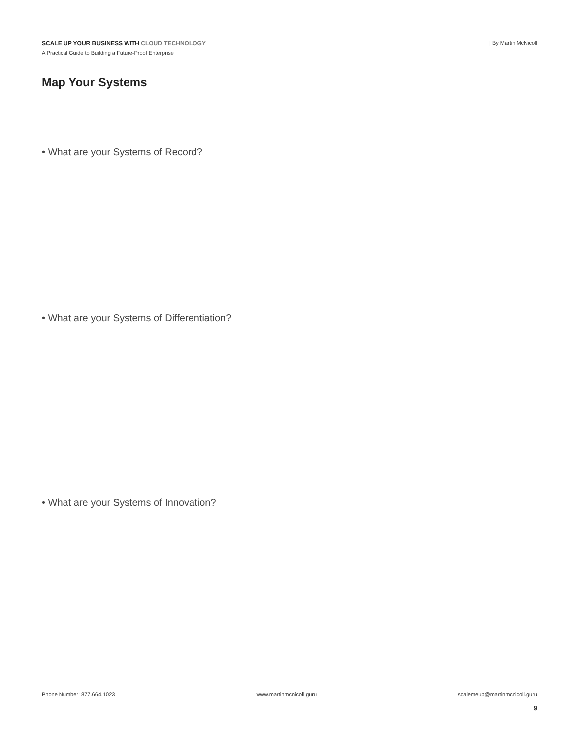SCALE UP YOUR BUSINESS WITH CLOUD TECHNOLOGY
A Practical Guide to Building a Future-Proof Enterprise
| By Martin McNicoll
Map Your Systems
• What are your Systems of Record?
• What are your Systems of Differentiation?
• What are your Systems of Innovation?
Phone Number: 877.664.1023 www.martinmcnicoll.guru scalemeup@martinmcnicoll.guru
9